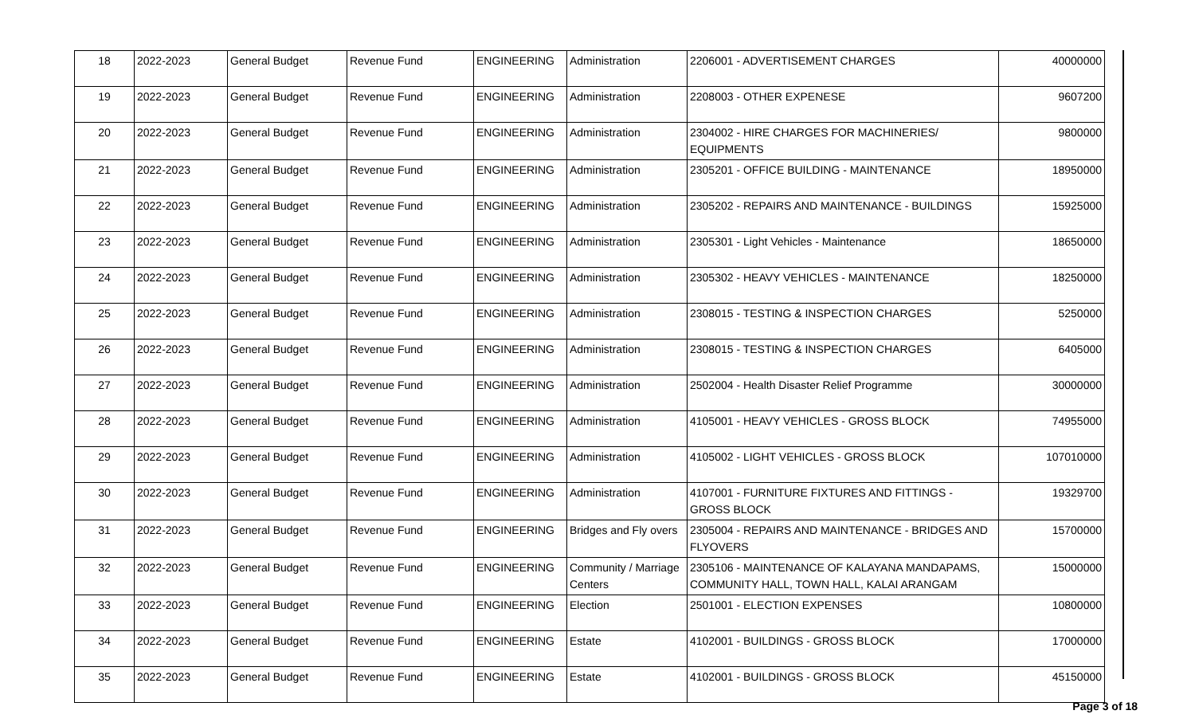| 18 | 2022-2023 | General Budget | Revenue Fund | ENGINEERING | Administration | 2206001 - ADVERTISEMENT CHARGES | 40000000 |
| 19 | 2022-2023 | General Budget | Revenue Fund | ENGINEERING | Administration | 2208003 - OTHER EXPENESE | 9607200 |
| 20 | 2022-2023 | General Budget | Revenue Fund | ENGINEERING | Administration | 2304002 - HIRE CHARGES FOR MACHINERIES/ EQUIPMENTS | 9800000 |
| 21 | 2022-2023 | General Budget | Revenue Fund | ENGINEERING | Administration | 2305201 - OFFICE BUILDING - MAINTENANCE | 18950000 |
| 22 | 2022-2023 | General Budget | Revenue Fund | ENGINEERING | Administration | 2305202 - REPAIRS AND MAINTENANCE - BUILDINGS | 15925000 |
| 23 | 2022-2023 | General Budget | Revenue Fund | ENGINEERING | Administration | 2305301 - Light Vehicles - Maintenance | 18650000 |
| 24 | 2022-2023 | General Budget | Revenue Fund | ENGINEERING | Administration | 2305302 - HEAVY VEHICLES - MAINTENANCE | 18250000 |
| 25 | 2022-2023 | General Budget | Revenue Fund | ENGINEERING | Administration | 2308015 - TESTING & INSPECTION CHARGES | 5250000 |
| 26 | 2022-2023 | General Budget | Revenue Fund | ENGINEERING | Administration | 2308015 - TESTING & INSPECTION CHARGES | 6405000 |
| 27 | 2022-2023 | General Budget | Revenue Fund | ENGINEERING | Administration | 2502004 - Health Disaster Relief Programme | 30000000 |
| 28 | 2022-2023 | General Budget | Revenue Fund | ENGINEERING | Administration | 4105001 - HEAVY VEHICLES - GROSS BLOCK | 74955000 |
| 29 | 2022-2023 | General Budget | Revenue Fund | ENGINEERING | Administration | 4105002 - LIGHT VEHICLES - GROSS BLOCK | 107010000 |
| 30 | 2022-2023 | General Budget | Revenue Fund | ENGINEERING | Administration | 4107001 - FURNITURE FIXTURES AND FITTINGS - GROSS BLOCK | 19329700 |
| 31 | 2022-2023 | General Budget | Revenue Fund | ENGINEERING | Bridges and Fly overs | 2305004 - REPAIRS AND MAINTENANCE - BRIDGES AND FLYOVERS | 15700000 |
| 32 | 2022-2023 | General Budget | Revenue Fund | ENGINEERING | Community / Marriage Centers | 2305106 - MAINTENANCE OF KALAYANA MANDAPAMS, COMMUNITY HALL, TOWN HALL, KALAI ARANGAM | 15000000 |
| 33 | 2022-2023 | General Budget | Revenue Fund | ENGINEERING | Election | 2501001 - ELECTION EXPENSES | 10800000 |
| 34 | 2022-2023 | General Budget | Revenue Fund | ENGINEERING | Estate | 4102001 - BUILDINGS - GROSS BLOCK | 17000000 |
| 35 | 2022-2023 | General Budget | Revenue Fund | ENGINEERING | Estate | 4102001 - BUILDINGS - GROSS BLOCK | 45150000 |
Page 3 of 18